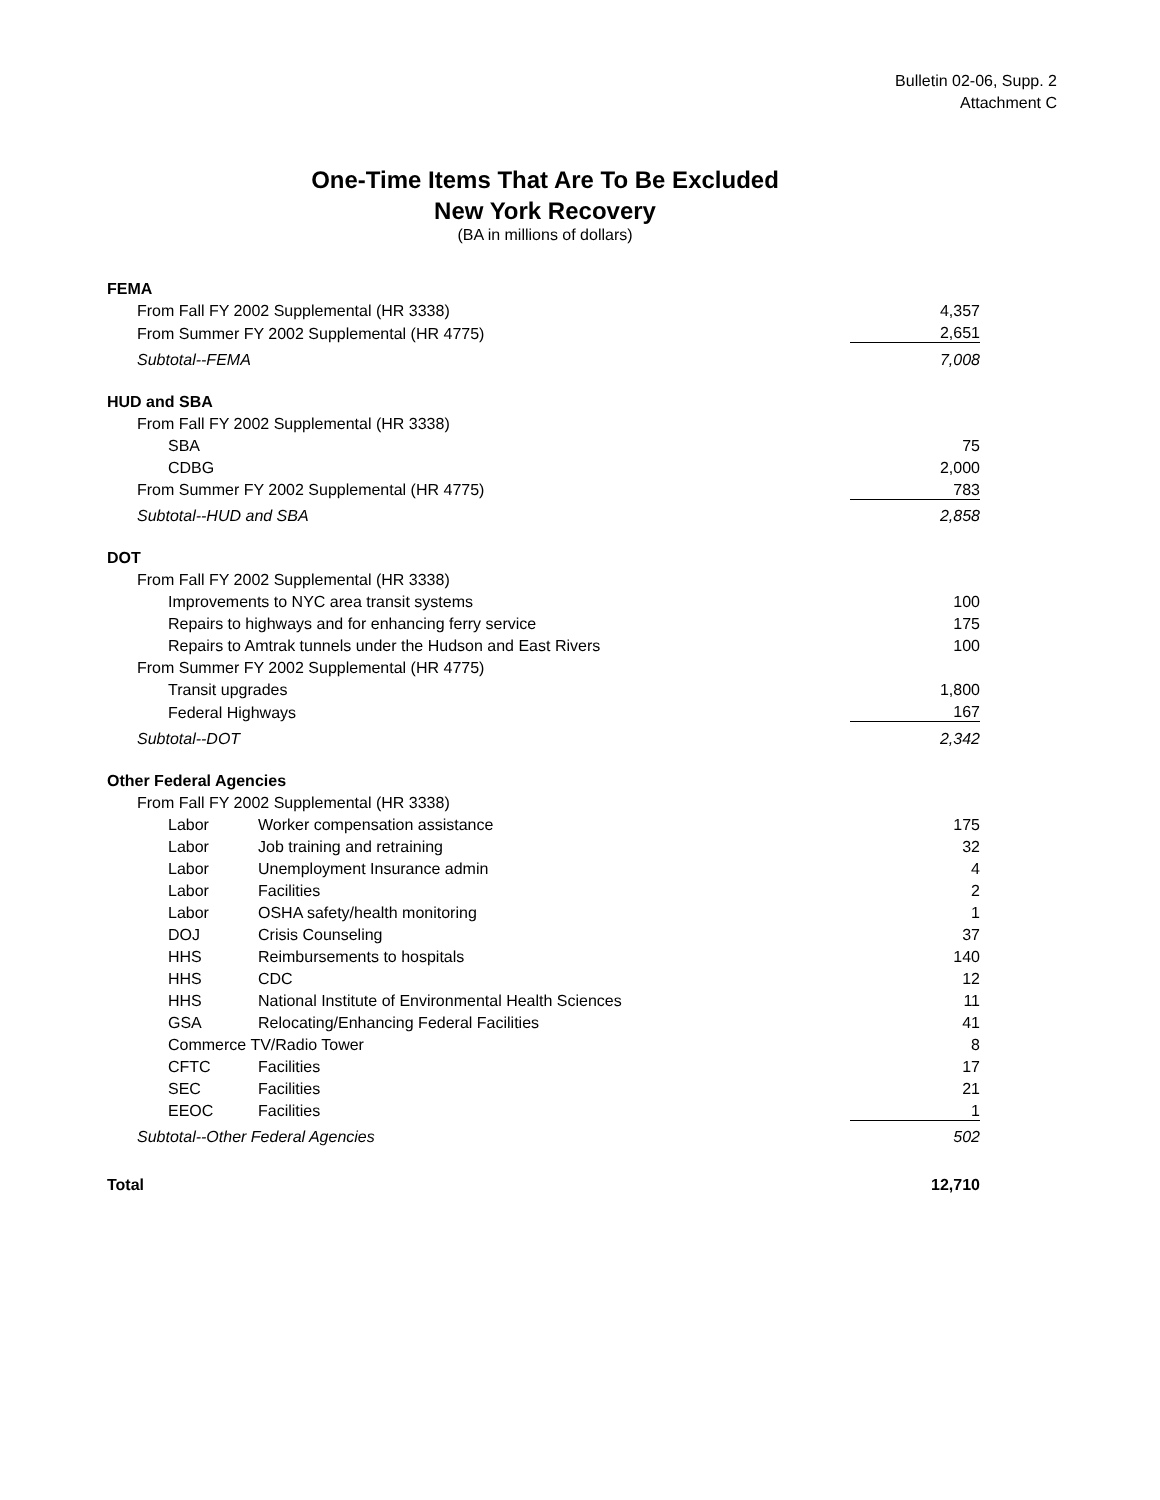Bulletin 02-06, Supp. 2
Attachment C
One-Time Items That Are To Be Excluded
New York Recovery
(BA in millions of dollars)
| FEMA | | |
| From Fall FY 2002 Supplemental (HR 3338) | | 4,357 |
| From Summer FY 2002 Supplemental (HR 4775) | | 2,651 |
| Subtotal--FEMA | | 7,008 |
| HUD and SBA | | |
| From Fall FY 2002 Supplemental (HR 3338) | | |
| SBA | | 75 |
| CDBG | | 2,000 |
| From Summer FY 2002 Supplemental (HR 4775) | | 783 |
| Subtotal--HUD and SBA | | 2,858 |
| DOT | | |
| From Fall FY 2002 Supplemental (HR 3338) | | |
| Improvements to NYC area transit systems | | 100 |
| Repairs to highways and for enhancing ferry service | | 175 |
| Repairs to Amtrak tunnels under the Hudson and East Rivers | | 100 |
| From Summer FY 2002 Supplemental (HR 4775) | | |
| Transit upgrades | | 1,800 |
| Federal Highways | | 167 |
| Subtotal--DOT | | 2,342 |
| Other Federal Agencies | | |
| From Fall FY 2002 Supplemental (HR 3338) | | |
| Labor | Worker compensation assistance | 175 |
| Labor | Job training and retraining | 32 |
| Labor | Unemployment Insurance admin | 4 |
| Labor | Facilities | 2 |
| Labor | OSHA safety/health monitoring | 1 |
| DOJ | Crisis Counseling | 37 |
| HHS | Reimbursements to hospitals | 140 |
| HHS | CDC | 12 |
| HHS | National Institute of Environmental Health Sciences | 11 |
| GSA | Relocating/Enhancing Federal Facilities | 41 |
| Commerce TV/Radio Tower | | 8 |
| CFTC | Facilities | 17 |
| SEC | Facilities | 21 |
| EEOC | Facilities | 1 |
| Subtotal--Other Federal Agencies | | 502 |
| Total | | 12,710 |